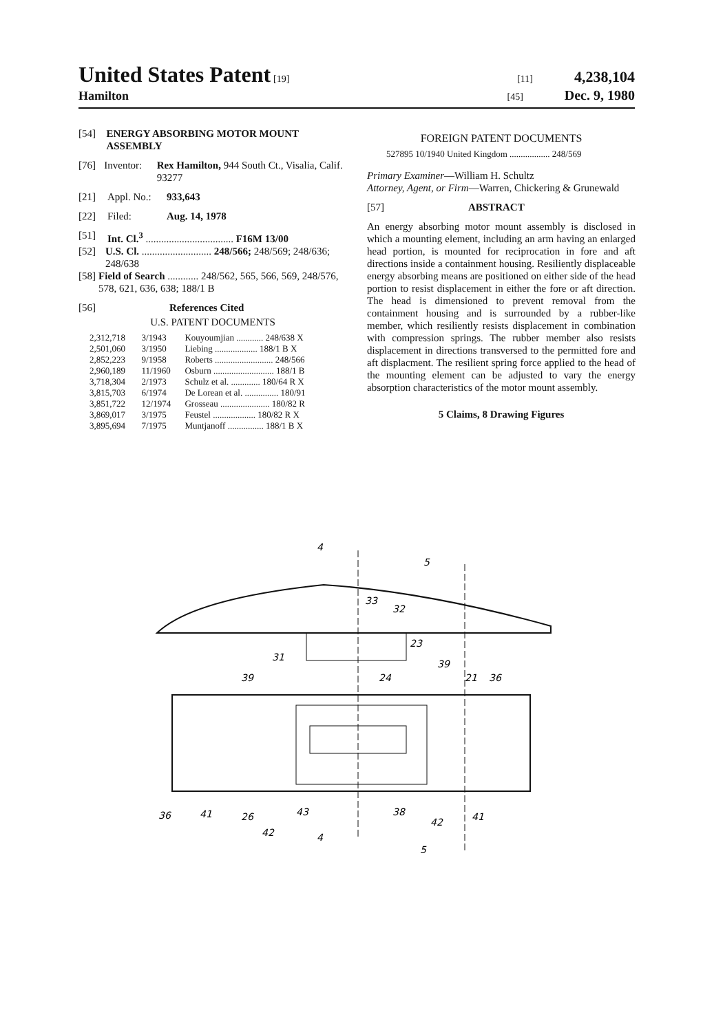United States Patent [19] [11] 4,238,104
Hamilton [45] Dec. 9, 1980
[54] ENERGY ABSORBING MOTOR MOUNT ASSEMBLY
[76] Inventor: Rex Hamilton, 944 South Ct., Visalia, Calif. 93277
[21] Appl. No.: 933,643
[22] Filed: Aug. 14, 1978
[51] Int. Cl.<sup>3</sup> .................................. F16M 13/00
[52] U.S. Cl. ........................... 248/566; 248/569; 248/636; 248/638
[58] Field of Search ............ 248/562, 565, 566, 569, 248/576, 578, 621, 636, 638; 188/1 B
[56] References Cited
U.S. PATENT DOCUMENTS
| 2,312,718 | 3/1943 | Kouyoumjian ............ 248/638 X |
| 2,501,060 | 3/1950 | Liebing ................... 188/1 B X |
| 2,852,223 | 9/1958 | Roberts .......................... 248/566 |
| 2,960,189 | 11/1960 | Osburn ........................... 188/1 B |
| 3,718,304 | 2/1973 | Schulz et al. ............. 180/64 R X |
| 3,815,703 | 6/1974 | De Lorean et al. ............... 180/91 |
| 3,851,722 | 12/1974 | Grosseau ...................... 180/82 R |
| 3,869,017 | 3/1975 | Feustel ................... 180/82 R X |
| 3,895,694 | 7/1975 | Muntjanoff ................ 188/1 B X |
FOREIGN PATENT DOCUMENTS
527895 10/1940 United Kingdom .................. 248/569
Primary Examiner—William H. Schultz
Attorney, Agent, or Firm—Warren, Chickering & Grunewald
[57] ABSTRACT
An energy absorbing motor mount assembly is disclosed in which a mounting element, including an arm having an enlarged head portion, is mounted for reciprocation in fore and aft directions inside a containment housing. Resiliently displaceable energy absorbing means are positioned on either side of the head portion to resist displacement in either the fore or aft direction. The head is dimensioned to prevent removal from the containment housing and is surrounded by a rubber-like member, which resiliently resists displacement in combination with compression springs. The rubber member also resists displacement in directions transversed to the permitted fore and aft displacment. The resilient spring force applied to the head of the mounting element can be adjusted to vary the energy absorption characteristics of the motor mount assembly.
5 Claims, 8 Drawing Figures
4
5
23
33
32
31
24
39
39
21
36
36
41
26
42
43
38
42
41
4
5